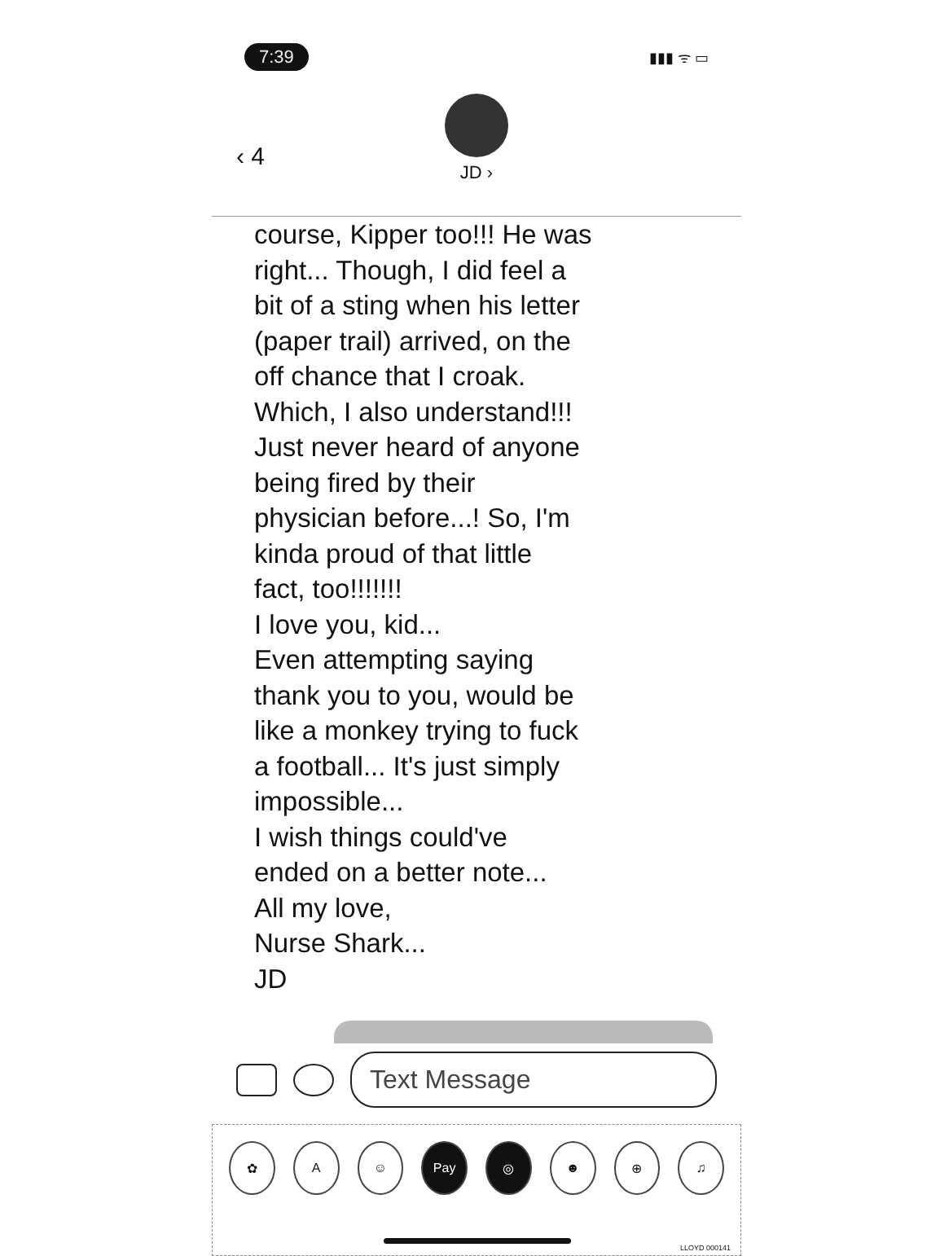7:39 ▮▮▮ ᯤ ▭
‹ 4
JD ›
course, Kipper too!!! He was
right... Though, I did feel a
bit of a sting when his letter
(paper trail) arrived, on the
off chance that I croak.
Which, I also understand!!!
Just never heard of anyone
being fired by their
physician before...! So, I'm
kinda proud of that little
fact, too!!!!!!!
I love you, kid...
Even attempting saying
thank you to you, would be
like a monkey trying to fuck
a football... It's just simply
impossible...
I wish things could've
ended on a better note...
All my love,
Nurse Shark...
JD
Text Message
✿ A ☺ Pay ◎ ☻ ⊕ ♫
LLOYD 000141